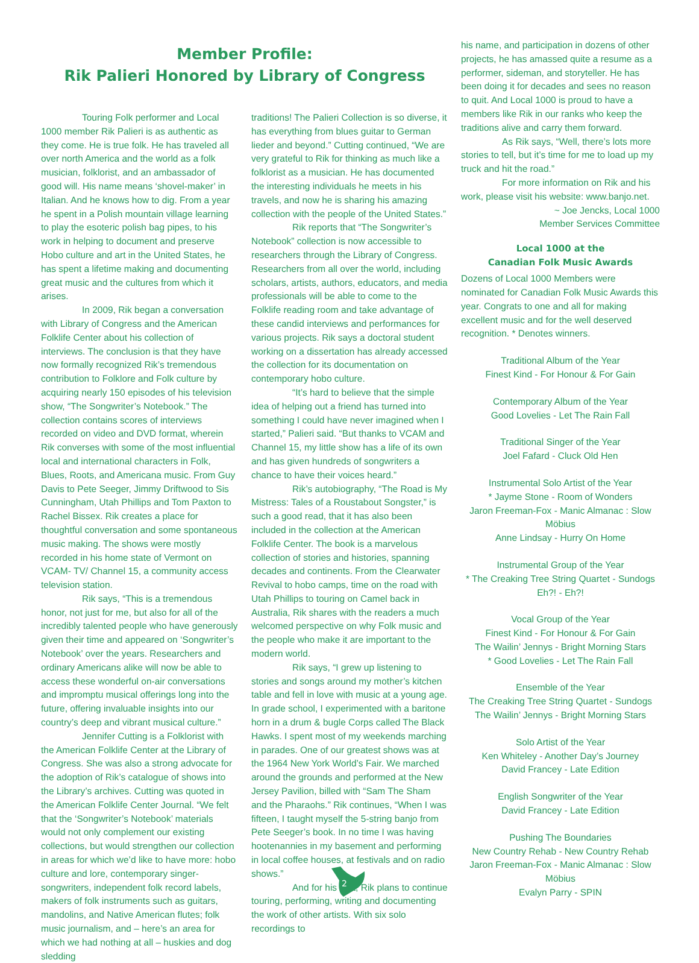Member Profile:
Rik Palieri Honored by Library of Congress
Touring Folk performer and Local 1000 member Rik Palieri is as authentic as they come. He is true folk. He has traveled all over north America and the world as a folk musician, folklorist, and an ambassador of good will. His name means ‘shovel-maker’ in Italian. And he knows how to dig. From a year he spent in a Polish mountain village learning to play the esoteric polish bag pipes, to his work in helping to document and preserve Hobo culture and art in the United States, he has spent a lifetime making and documenting great music and the cultures from which it arises.
In 2009, Rik began a conversation with Library of Congress and the American Folklife Center about his collection of interviews. The conclusion is that they have now formally recognized Rik’s tremendous contribution to Folklore and Folk culture by acquiring nearly 150 episodes of his television show, “The Songwriter’s Notebook.” The collection contains scores of interviews recorded on video and DVD format, wherein Rik converses with some of the most influential local and international characters in Folk, Blues, Roots, and Americana music. From Guy Davis to Pete Seeger, Jimmy Driftwood to Sis Cunningham, Utah Phillips and Tom Paxton to Rachel Bissex. Rik creates a place for thoughtful conversation and some spontaneous music making. The shows were mostly recorded in his home state of Vermont on VCAM- TV/ Channel 15, a community access television station.
Rik says, “This is a tremendous honor, not just for me, but also for all of the incredibly talented people who have generously given their time and appeared on ‘Songwriter’s Notebook’ over the years. Researchers and ordinary Americans alike will now be able to access these wonderful on-air conversations and impromptu musical offerings long into the future, offering invaluable insights into our country’s deep and vibrant musical culture.”
Jennifer Cutting is a Folklorist with the American Folklife Center at the Library of Congress. She was also a strong advocate for the adoption of Rik’s catalogue of shows into the Library’s archives. Cutting was quoted in the American Folklife Center Journal. “We felt that the ‘Songwriter’s Notebook’ materials would not only complement our existing collections, but would strengthen our collection in areas for which we’d like to have more: hobo culture and lore, contemporary singer-songwriters, independent folk record labels, makers of folk instruments such as guitars, mandolins, and Native American flutes; folk music journalism, and – here’s an area for which we had nothing at all – huskies and dog sledding
traditions! The Palieri Collection is so diverse, it has everything from blues guitar to German lieder and beyond.” Cutting continued, “We are very grateful to Rik for thinking as much like a folklorist as a musician. He has documented the interesting individuals he meets in his travels, and now he is sharing his amazing collection with the people of the United States.”
Rik reports that “The Songwriter’s Notebook” collection is now accessible to researchers through the Library of Congress. Researchers from all over the world, including scholars, artists, authors, educators, and media professionals will be able to come to the Folklife reading room and take advantage of these candid interviews and performances for various projects. Rik says a doctoral student working on a dissertation has already accessed the collection for its documentation on contemporary hobo culture.
“It’s hard to believe that the simple idea of helping out a friend has turned into something I could have never imagined when I started,” Palieri said. “But thanks to VCAM and Channel 15, my little show has a life of its own and has given hundreds of songwriters a chance to have their voices heard.”
Rik’s autobiography, “The Road is My Mistress: Tales of a Roustabout Songster,” is such a good read, that it has also been included in the collection at the American Folklife Center. The book is a marvelous collection of stories and histories, spanning decades and continents. From the Clearwater Revival to hobo camps, time on the road with Utah Phillips to touring on Camel back in Australia, Rik shares with the readers a much welcomed perspective on why Folk music and the people who make it are important to the modern world.
Rik says, “I grew up listening to stories and songs around my mother’s kitchen table and fell in love with music at a young age. In grade school, I experimented with a baritone horn in a drum & bugle Corps called The Black Hawks. I spent most of my weekends marching in parades. One of our greatest shows was at the 1964 New York World’s Fair. We marched around the grounds and performed at the New Jersey Pavilion, billed with “Sam The Sham and the Pharaohs.” Rik continues, “When I was fifteen, I taught myself the 5-string banjo from Pete Seeger’s book. In no time I was having hootenannies in my basement and performing in local coffee houses, at festivals and on radio shows.”
And for his part, Rik plans to continue touring, performing, writing and documenting the work of other artists. With six solo recordings to
his name, and participation in dozens of other projects, he has amassed quite a resume as a performer, sideman, and storyteller. He has been doing it for decades and sees no reason to quit. And Local 1000 is proud to have a members like Rik in our ranks who keep the traditions alive and carry them forward.
As Rik says, “Well, there’s lots more stories to tell, but it’s time for me to load up my truck and hit the road.”
For more information on Rik and his work, please visit his website: www.banjo.net.
~ Joe Jencks, Local 1000
Member Services Committee
Local 1000 at the
Canadian Folk Music Awards
Dozens of Local 1000 Members were nominated for Canadian Folk Music Awards this year. Congrats to one and all for making excellent music and for the well deserved recognition. * Denotes winners.
Traditional Album of the Year
Finest Kind - For Honour & For Gain
Contemporary Album of the Year
Good Lovelies - Let The Rain Fall
Traditional Singer of the Year
Joel Fafard - Cluck Old Hen
Instrumental Solo Artist of the Year
* Jayme Stone - Room of Wonders
Jaron Freeman-Fox - Manic Almanac : Slow Möbius
Anne Lindsay - Hurry On Home
Instrumental Group of the Year
* The Creaking Tree String Quartet - Sundogs
Eh?! - Eh?!
Vocal Group of the Year
Finest Kind - For Honour & For Gain
The Wailin’ Jennys - Bright Morning Stars
* Good Lovelies - Let The Rain Fall
Ensemble of the Year
The Creaking Tree String Quartet - Sundogs
The Wailin’ Jennys - Bright Morning Stars
Solo Artist of the Year
Ken Whiteley - Another Day’s Journey
David Francey - Late Edition
English Songwriter of the Year
David Francey - Late Edition
Pushing The Boundaries
New Country Rehab - New Country Rehab
Jaron Freeman-Fox - Manic Almanac : Slow Möbius
Evalyn Parry - SPIN
2